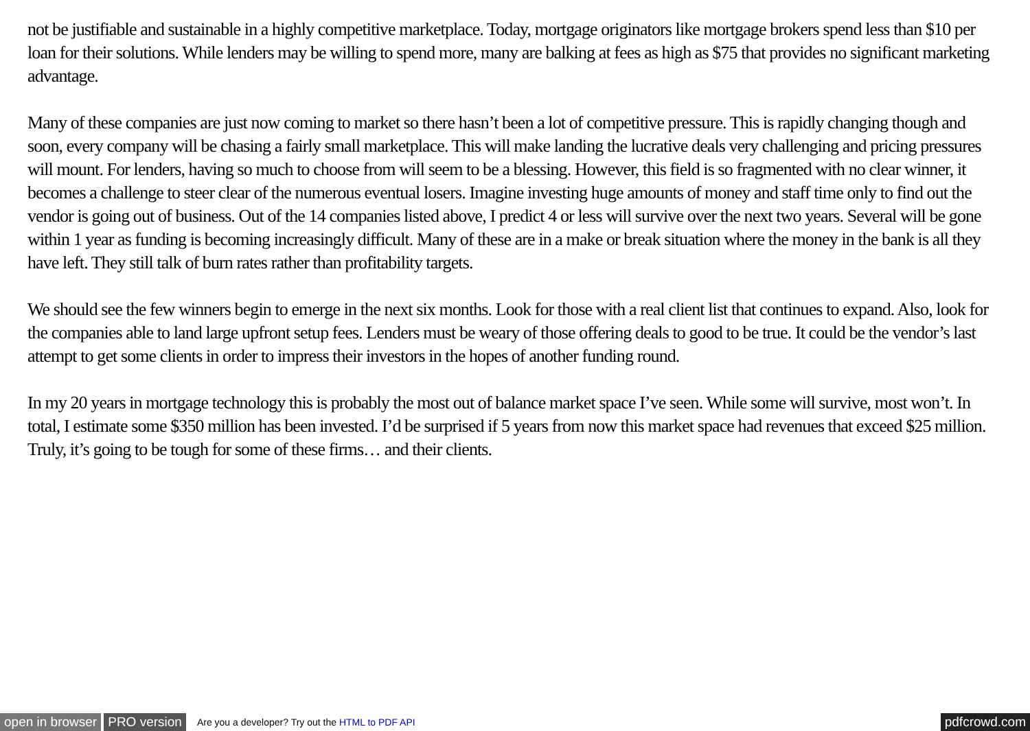not be justifiable and sustainable in a highly competitive marketplace. Today, mortgage originators like mortgage brokers spend less than $10 per loan for their solutions. While lenders may be willing to spend more, many are balking at fees as high as $75 that provides no significant marketing advantage.
Many of these companies are just now coming to market so there hasn’t been a lot of competitive pressure. This is rapidly changing though and soon, every company will be chasing a fairly small marketplace. This will make landing the lucrative deals very challenging and pricing pressures will mount. For lenders, having so much to choose from will seem to be a blessing. However, this field is so fragmented with no clear winner, it becomes a challenge to steer clear of the numerous eventual losers. Imagine investing huge amounts of money and staff time only to find out the vendor is going out of business. Out of the 14 companies listed above, I predict 4 or less will survive over the next two years. Several will be gone within 1 year as funding is becoming increasingly difficult. Many of these are in a make or break situation where the money in the bank is all they have left. They still talk of burn rates rather than profitability targets.
We should see the few winners begin to emerge in the next six months. Look for those with a real client list that continues to expand. Also, look for the companies able to land large upfront setup fees. Lenders must be weary of those offering deals to good to be true. It could be the vendor’s last attempt to get some clients in order to impress their investors in the hopes of another funding round.
In my 20 years in mortgage technology this is probably the most out of balance market space I’ve seen. While some will survive, most won’t. In total, I estimate some $350 million has been invested. I’d be surprised if 5 years from now this market space had revenues that exceed $25 million. Truly, it’s going to be tough for some of these firms… and their clients.
open in browser PRO version Are you a developer? Try out the HTML to PDF API pdfcrowd.com